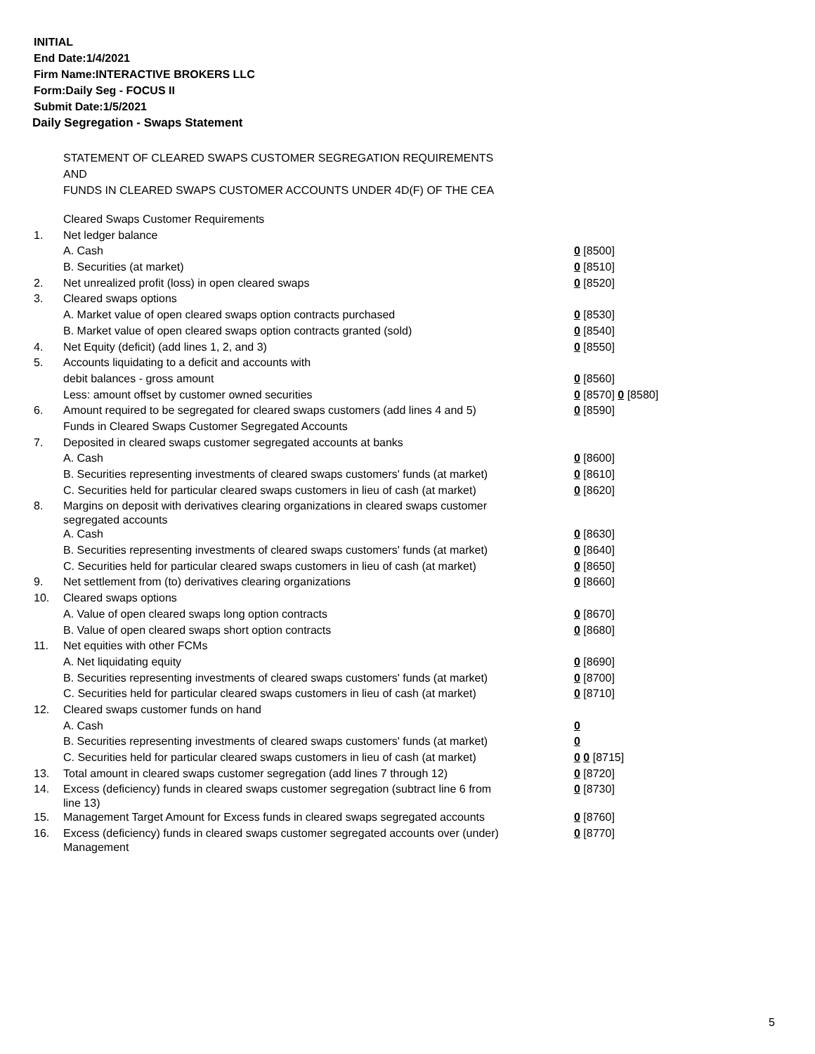INITIAL
End Date:1/4/2021
Firm Name:INTERACTIVE BROKERS LLC
Form:Daily Seg - FOCUS II
Submit Date:1/5/2021
Daily Segregation - Swaps Statement
STATEMENT OF CLEARED SWAPS CUSTOMER SEGREGATION REQUIREMENTS
AND
FUNDS IN CLEARED SWAPS CUSTOMER ACCOUNTS UNDER 4D(F) OF THE CEA
| | Cleared Swaps Customer Requirements | |
| 1. | Net ledger balance | |
| | A. Cash | 0 [8500] |
| | B. Securities (at market) | 0 [8510] |
| 2. | Net unrealized profit (loss) in open cleared swaps | 0 [8520] |
| 3. | Cleared swaps options | |
| | A. Market value of open cleared swaps option contracts purchased | 0 [8530] |
| | B. Market value of open cleared swaps option contracts granted (sold) | 0 [8540] |
| 4. | Net Equity (deficit) (add lines 1, 2, and 3) | 0 [8550] |
| 5. | Accounts liquidating to a deficit and accounts with | |
| | debit balances - gross amount | 0 [8560] |
| | Less: amount offset by customer owned securities | 0 [8570] 0 [8580] |
| 6. | Amount required to be segregated for cleared swaps customers (add lines 4 and 5) | 0 [8590] |
| | Funds in Cleared Swaps Customer Segregated Accounts | |
| 7. | Deposited in cleared swaps customer segregated accounts at banks | |
| | A. Cash | 0 [8600] |
| | B. Securities representing investments of cleared swaps customers' funds (at market) | 0 [8610] |
| | C. Securities held for particular cleared swaps customers in lieu of cash (at market) | 0 [8620] |
| 8. | Margins on deposit with derivatives clearing organizations in cleared swaps customer segregated accounts | |
| | A. Cash | 0 [8630] |
| | B. Securities representing investments of cleared swaps customers' funds (at market) | 0 [8640] |
| | C. Securities held for particular cleared swaps customers in lieu of cash (at market) | 0 [8650] |
| 9. | Net settlement from (to) derivatives clearing organizations | 0 [8660] |
| 10. | Cleared swaps options | |
| | A. Value of open cleared swaps long option contracts | 0 [8670] |
| | B. Value of open cleared swaps short option contracts | 0 [8680] |
| 11. | Net equities with other FCMs | |
| | A. Net liquidating equity | 0 [8690] |
| | B. Securities representing investments of cleared swaps customers' funds (at market) | 0 [8700] |
| | C. Securities held for particular cleared swaps customers in lieu of cash (at market) | 0 [8710] |
| 12. | Cleared swaps customer funds on hand | |
| | A. Cash | 0 |
| | B. Securities representing investments of cleared swaps customers' funds (at market) | 0 |
| | C. Securities held for particular cleared swaps customers in lieu of cash (at market) | 0 0 [8715] |
| 13. | Total amount in cleared swaps customer segregation (add lines 7 through 12) | 0 [8720] |
| 14. | Excess (deficiency) funds in cleared swaps customer segregation (subtract line 6 from line 13) | 0 [8730] |
| 15. | Management Target Amount for Excess funds in cleared swaps segregated accounts | 0 [8760] |
| 16. | Excess (deficiency) funds in cleared swaps customer segregated accounts over (under) Management | 0 [8770] |
5